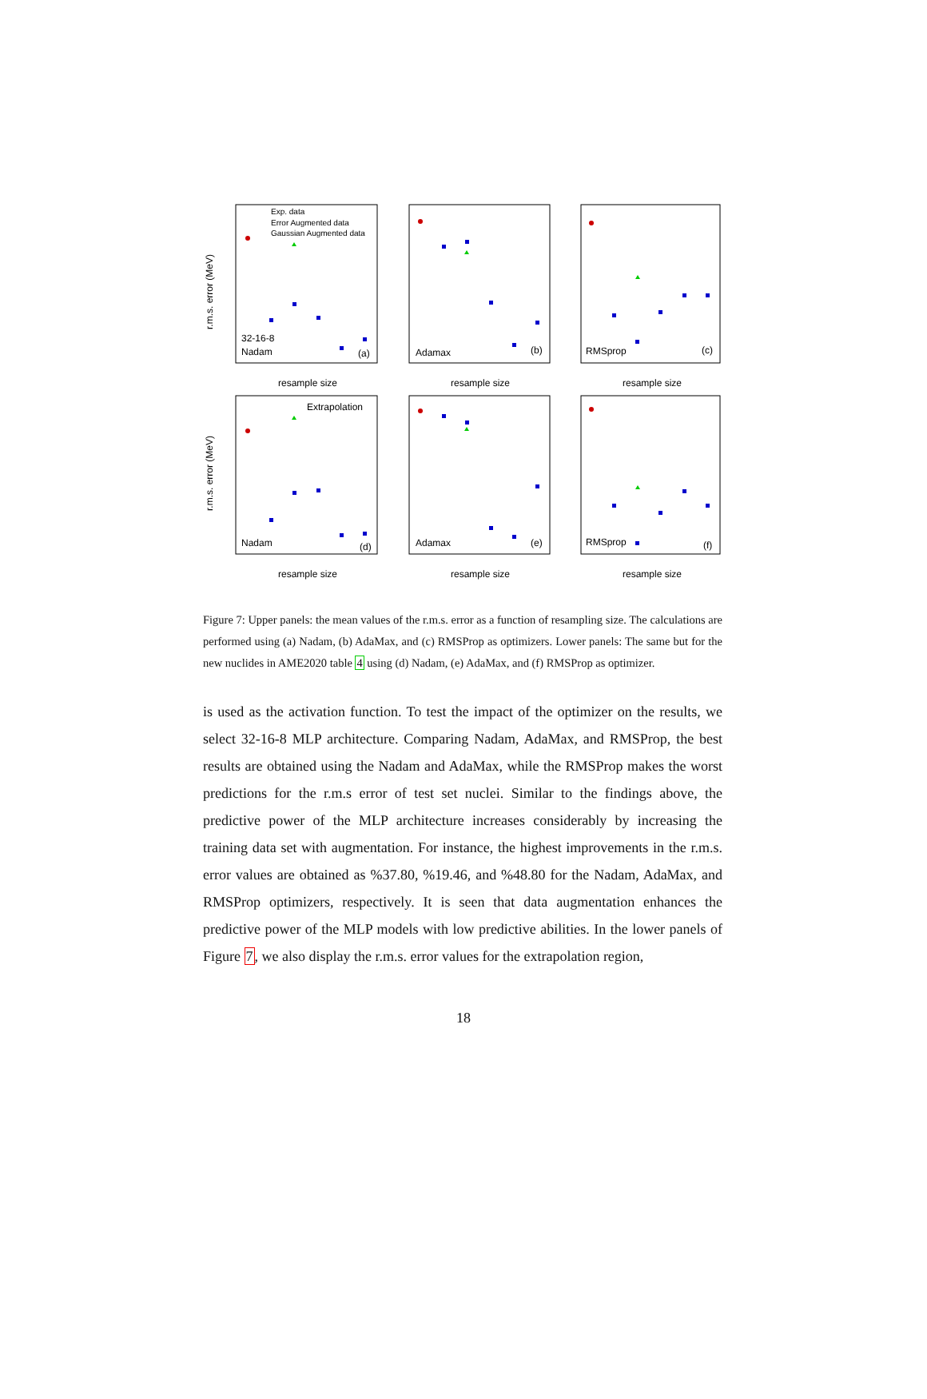r.m.s. error (MeV)
r.m.s. error (MeV)
resample size
resample size
resample size
resample size
resample size
resample size
32-16-8
Nadam
(a)
Adamax
(b)
RMSprop
(c)
Extrapolation
Nadam
(d)
Adamax
(e)
RMSprop
(f)
Exp. data
Error Augmented data
Gaussian Augmented data
Figure 7: Upper panels: the mean values of the r.m.s. error as a function of resampling size. The calculations are performed using (a) Nadam, (b) AdaMax, and (c) RMSProp as optimizers. Lower panels: The same but for the new nuclides in AME2020 table 4 using (d) Nadam, (e) AdaMax, and (f) RMSProp as optimizer.
is used as the activation function. To test the impact of the optimizer on the results, we select 32-16-8 MLP architecture. Comparing Nadam, AdaMax, and RMSProp, the best results are obtained using the Nadam and AdaMax, while the RMSProp makes the worst predictions for the r.m.s error of test set nuclei. Similar to the findings above, the predictive power of the MLP architecture increases considerably by increasing the training data set with augmentation. For instance, the highest improvements in the r.m.s. error values are obtained as %37.80, %19.46, and %48.80 for the Nadam, AdaMax, and RMSProp optimizers, respectively. It is seen that data augmentation enhances the predictive power of the MLP models with low predictive abilities. In the lower panels of Figure 7, we also display the r.m.s. error values for the extrapolation region,
18